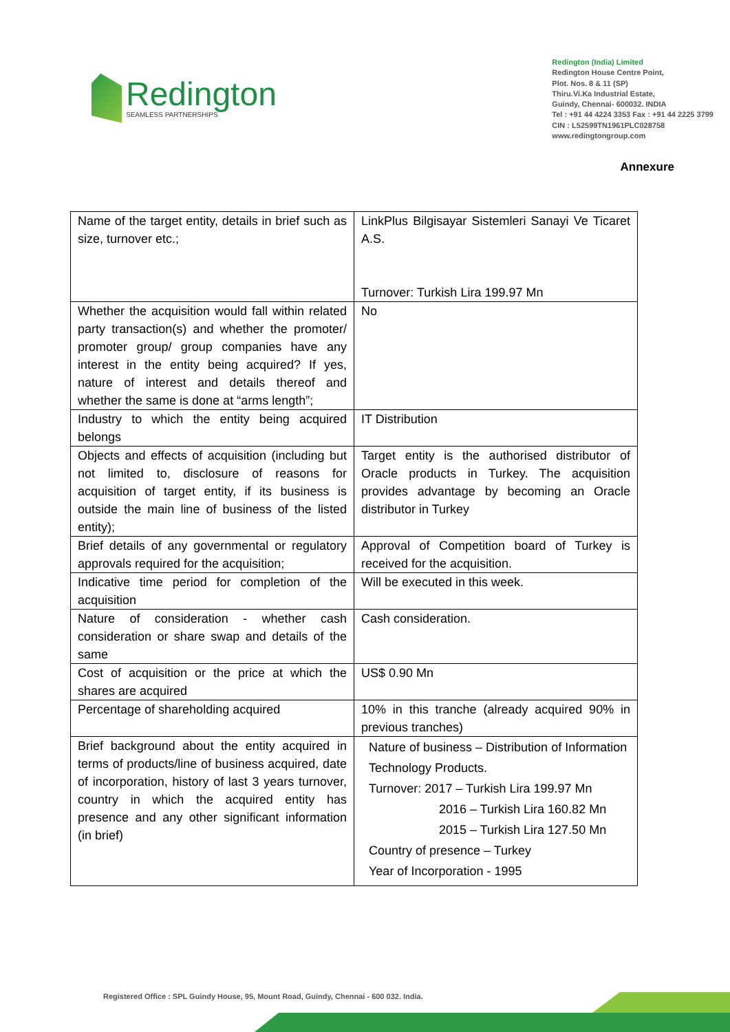Redington
SEAMLESS PARTNERSHIPS
Redington (India) Limited
Redington House Centre Point,
Plot. Nos. 8 & 11 (SP)
Thiru.Vi.Ka Industrial Estate,
Guindy, Chennai- 600032. INDIA
Tel : +91 44 4224 3353 Fax : +91 44 2225 3799
CIN : L52599TN1961PLC028758
www.redingtongroup.com
Annexure
| Name of the target entity, details in brief such as size, turnover etc.; | LinkPlus Bilgisayar Sistemleri Sanayi Ve Ticaret A.S. Turnover: Turkish Lira 199.97 Mn |
| Whether the acquisition would fall within related party transaction(s) and whether the promoter/ promoter group/ group companies have any interest in the entity being acquired? If yes, nature of interest and details thereof and whether the same is done at “arms length”; | No |
| Industry to which the entity being acquired belongs | IT Distribution |
| Objects and effects of acquisition (including but not limited to, disclosure of reasons for acquisition of target entity, if its business is outside the main line of business of the listed entity); | Target entity is the authorised distributor of Oracle products in Turkey. The acquisition provides advantage by becoming an Oracle distributor in Turkey |
| Brief details of any governmental or regulatory approvals required for the acquisition; | Approval of Competition board of Turkey is received for the acquisition. |
| Indicative time period for completion of the acquisition | Will be executed in this week. |
| Nature of consideration - whether cash consideration or share swap and details of the same | Cash consideration. |
| Cost of acquisition or the price at which the shares are acquired | US$ 0.90 Mn |
| Percentage of shareholding acquired | 10% in this tranche (already acquired 90% in previous tranches) |
| Brief background about the entity acquired in terms of products/line of business acquired, date of incorporation, history of last 3 years turnover, country in which the acquired entity has presence and any other significant information (in brief) | Nature of business – Distribution of Information Technology Products. Turnover: 2017 – Turkish Lira 199.97 Mn 2016 – Turkish Lira 160.82 Mn 2015 – Turkish Lira 127.50 Mn Country of presence – Turkey Year of Incorporation - 1995 |
Registered Office : SPL Guindy House, 95, Mount Road, Guindy, Chennai - 600 032. India.